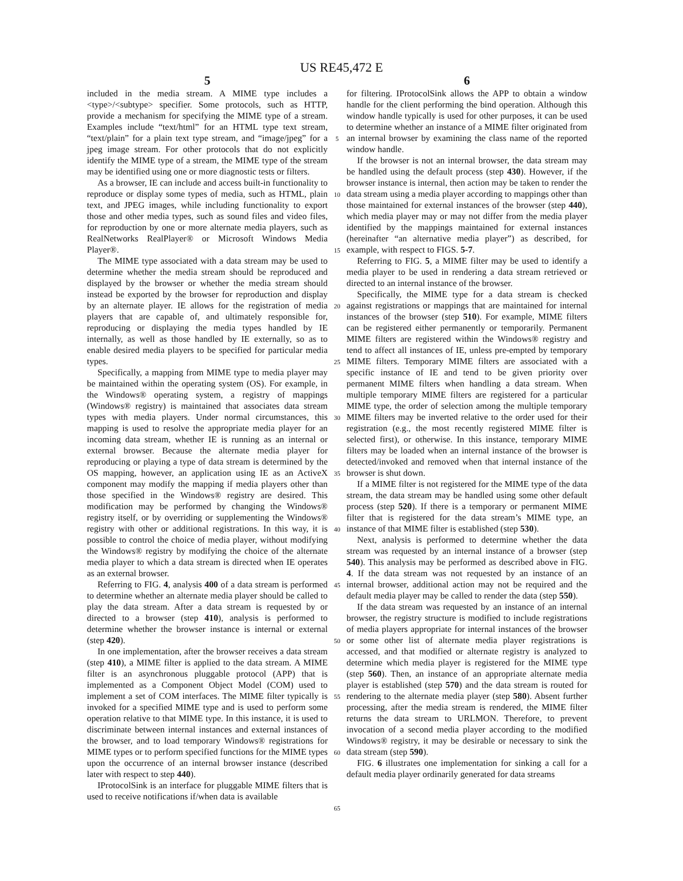US RE45,472 E
5
included in the media stream. A MIME type includes a <type>/<subtype> specifier. Some protocols, such as HTTP, provide a mechanism for specifying the MIME type of a stream. Examples include “text/html” for an HTML type text stream, “text/plain” for a plain text type stream, and “image/jpeg” for a jpeg image stream. For other protocols that do not explicitly identify the MIME type of a stream, the MIME type of the stream may be identified using one or more diagnostic tests or filters.
As a browser, IE can include and access built-in functionality to reproduce or display some types of media, such as HTML, plain text, and JPEG images, while including functionality to export those and other media types, such as sound files and video files, for reproduction by one or more alternate media players, such as RealNetworks RealPlayer® or Microsoft Windows Media Player®.
The MIME type associated with a data stream may be used to determine whether the media stream should be reproduced and displayed by the browser or whether the media stream should instead be exported by the browser for reproduction and display by an alternate player. IE allows for the registration of media players that are capable of, and ultimately responsible for, reproducing or displaying the media types handled by IE internally, as well as those handled by IE externally, so as to enable desired media players to be specified for particular media types.
Specifically, a mapping from MIME type to media player may be maintained within the operating system (OS). For example, in the Windows® operating system, a registry of mappings (Windows® registry) is maintained that associates data stream types with media players. Under normal circumstances, this mapping is used to resolve the appropriate media player for an incoming data stream, whether IE is running as an internal or external browser. Because the alternate media player for reproducing or playing a type of data stream is determined by the OS mapping, however, an application using IE as an ActiveX component may modify the mapping if media players other than those specified in the Windows® registry are desired. This modification may be performed by changing the Windows® registry itself, or by overriding or supplementing the Windows® registry with other or additional registrations. In this way, it is possible to control the choice of media player, without modifying the Windows® registry by modifying the choice of the alternate media player to which a data stream is directed when IE operates as an external browser.
Referring to FIG. 4, analysis 400 of a data stream is performed to determine whether an alternate media player should be called to play the data stream. After a data stream is requested by or directed to a browser (step 410), analysis is performed to determine whether the browser instance is internal or external (step 420).
In one implementation, after the browser receives a data stream (step 410), a MIME filter is applied to the data stream. A MIME filter is an asynchronous pluggable protocol (APP) that is implemented as a Component Object Model (COM) used to implement a set of COM interfaces. The MIME filter typically is invoked for a specified MIME type and is used to perform some operation relative to that MIME type. In this instance, it is used to discriminate between internal instances and external instances of the browser, and to load temporary Windows® registrations for MIME types or to perform specified functions for the MIME types upon the occurrence of an internal browser instance (described later with respect to step 440).
IProtocolSink is an interface for pluggable MIME filters that is used to receive notifications if/when data is available
5
10
15
20
25
30
35
40
45
50
55
60
65
6
for filtering. IProtocolSink allows the APP to obtain a window handle for the client performing the bind operation. Although this window handle typically is used for other purposes, it can be used to determine whether an instance of a MIME filter originated from an internal browser by examining the class name of the reported window handle.
If the browser is not an internal browser, the data stream may be handled using the default process (step 430). However, if the browser instance is internal, then action may be taken to render the data stream using a media player according to mappings other than those maintained for external instances of the browser (step 440), which media player may or may not differ from the media player identified by the mappings maintained for external instances (hereinafter “an alternative media player”) as described, for example, with respect to FIGS. 5-7.
Referring to FIG. 5, a MIME filter may be used to identify a media player to be used in rendering a data stream retrieved or directed to an internal instance of the browser.
Specifically, the MIME type for a data stream is checked against registrations or mappings that are maintained for internal instances of the browser (step 510). For example, MIME filters can be registered either permanently or temporarily. Permanent MIME filters are registered within the Windows® registry and tend to affect all instances of IE, unless pre-empted by temporary MIME filters. Temporary MIME filters are associated with a specific instance of IE and tend to be given priority over permanent MIME filters when handling a data stream. When multiple temporary MIME filters are registered for a particular MIME type, the order of selection among the multiple temporary MIME filters may be inverted relative to the order used for their registration (e.g., the most recently registered MIME filter is selected first), or otherwise. In this instance, temporary MIME filters may be loaded when an internal instance of the browser is detected/invoked and removed when that internal instance of the browser is shut down.
If a MIME filter is not registered for the MIME type of the data stream, the data stream may be handled using some other default process (step 520). If there is a temporary or permanent MIME filter that is registered for the data stream’s MIME type, an instance of that MIME filter is established (step 530).
Next, analysis is performed to determine whether the data stream was requested by an internal instance of a browser (step 540). This analysis may be performed as described above in FIG. 4. If the data stream was not requested by an instance of an internal browser, additional action may not be required and the default media player may be called to render the data (step 550).
If the data stream was requested by an instance of an internal browser, the registry structure is modified to include registrations of media players appropriate for internal instances of the browser or some other list of alternate media player registrations is accessed, and that modified or alternate registry is analyzed to determine which media player is registered for the MIME type (step 560). Then, an instance of an appropriate alternate media player is established (step 570) and the data stream is routed for rendering to the alternate media player (step 580). Absent further processing, after the media stream is rendered, the MIME filter returns the data stream to URLMON. Therefore, to prevent invocation of a second media player according to the modified Windows® registry, it may be desirable or necessary to sink the data stream (step 590).
FIG. 6 illustrates one implementation for sinking a call for a default media player ordinarily generated for data streams